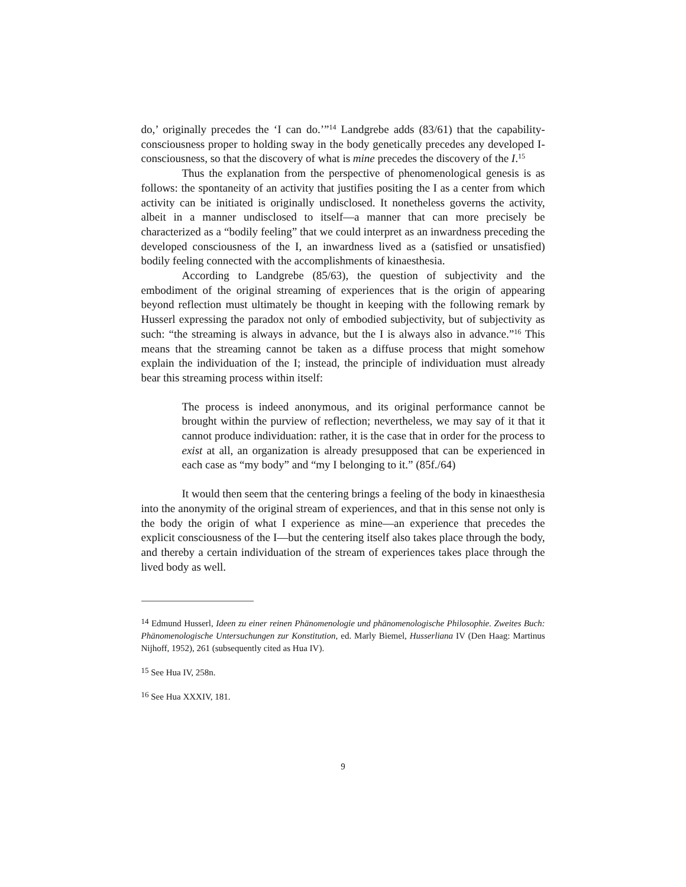do,’ originally precedes the ‘I can do.’”<sup>14</sup> Landgrebe adds (83/61) that the capability-consciousness proper to holding sway in the body genetically precedes any developed I-consciousness, so that the discovery of what is mine precedes the discovery of the I.<sup>15</sup>
Thus the explanation from the perspective of phenomenological genesis is as follows: the spontaneity of an activity that justifies positing the I as a center from which activity can be initiated is originally undisclosed. It nonetheless governs the activity, albeit in a manner undisclosed to itself—a manner that can more precisely be characterized as a “bodily feeling” that we could interpret as an inwardness preceding the developed consciousness of the I, an inwardness lived as a (satisfied or unsatisfied) bodily feeling connected with the accomplishments of kinaesthesia.
According to Landgrebe (85/63), the question of subjectivity and the embodiment of the original streaming of experiences that is the origin of appearing beyond reflection must ultimately be thought in keeping with the following remark by Husserl expressing the paradox not only of embodied subjectivity, but of subjectivity as such: “the streaming is always in advance, but the I is always also in advance.”<sup>16</sup> This means that the streaming cannot be taken as a diffuse process that might somehow explain the individuation of the I; instead, the principle of individuation must already bear this streaming process within itself:
The process is indeed anonymous, and its original performance cannot be brought within the purview of reflection; nevertheless, we may say of it that it cannot produce individuation: rather, it is the case that in order for the process to exist at all, an organization is already presupposed that can be experienced in each case as “my body” and “my I belonging to it.” (85f./64)
It would then seem that the centering brings a feeling of the body in kinaesthesia into the anonymity of the original stream of experiences, and that in this sense not only is the body the origin of what I experience as mine—an experience that precedes the explicit consciousness of the I—but the centering itself also takes place through the body, and thereby a certain individuation of the stream of experiences takes place through the lived body as well.
<sup>14</sup> Edmund Husserl, Ideen zu einer reinen Phänomenologie und phänomenologische Philosophie. Zweites Buch: Phänomenologische Untersuchungen zur Konstitution, ed. Marly Biemel, Husserliana IV (Den Haag: Martinus Nijhoff, 1952), 261 (subsequently cited as Hua IV).
<sup>15</sup> See Hua IV, 258n.
<sup>16</sup> See Hua XXXIV, 181.
9